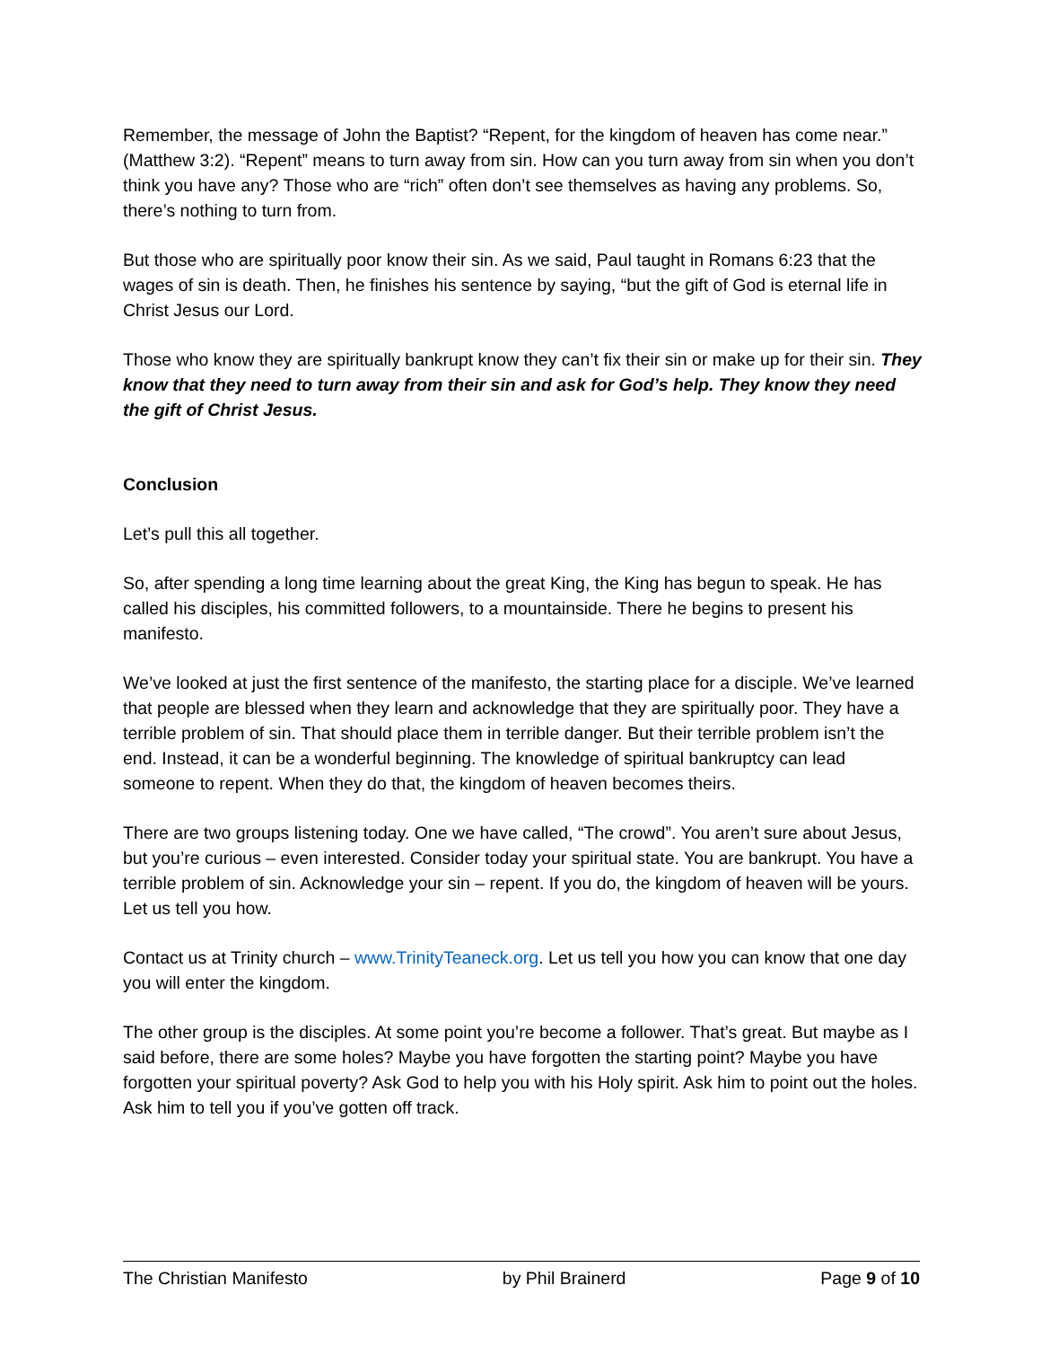Remember, the message of John the Baptist? “Repent, for the kingdom of heaven has come near.” (Matthew 3:2). “Repent” means to turn away from sin. How can you turn away from sin when you don’t think you have any? Those who are “rich” often don’t see themselves as having any problems. So, there’s nothing to turn from.
But those who are spiritually poor know their sin. As we said, Paul taught in Romans 6:23 that the wages of sin is death. Then, he finishes his sentence by saying, “but the gift of God is eternal life in Christ Jesus our Lord.
Those who know they are spiritually bankrupt know they can’t fix their sin or make up for their sin. They know that they need to turn away from their sin and ask for God’s help. They know they need the gift of Christ Jesus.
Conclusion
Let’s pull this all together.
So, after spending a long time learning about the great King, the King has begun to speak. He has called his disciples, his committed followers, to a mountainside. There he begins to present his manifesto.
We’ve looked at just the first sentence of the manifesto, the starting place for a disciple. We’ve learned that people are blessed when they learn and acknowledge that they are spiritually poor. They have a terrible problem of sin. That should place them in terrible danger. But their terrible problem isn’t the end. Instead, it can be a wonderful beginning. The knowledge of spiritual bankruptcy can lead someone to repent. When they do that, the kingdom of heaven becomes theirs.
There are two groups listening today. One we have called, “The crowd”. You aren’t sure about Jesus, but you’re curious – even interested. Consider today your spiritual state. You are bankrupt. You have a terrible problem of sin. Acknowledge your sin – repent. If you do, the kingdom of heaven will be yours. Let us tell you how.
Contact us at Trinity church – www.TrinityTeaneck.org. Let us tell you how you can know that one day you will enter the kingdom.
The other group is the disciples. At some point you’re become a follower. That’s great. But maybe as I said before, there are some holes? Maybe you have forgotten the starting point? Maybe you have forgotten your spiritual poverty? Ask God to help you with his Holy spirit. Ask him to point out the holes. Ask him to tell you if you’ve gotten off track.
The Christian Manifesto by Phil Brainerd Page 9 of 10